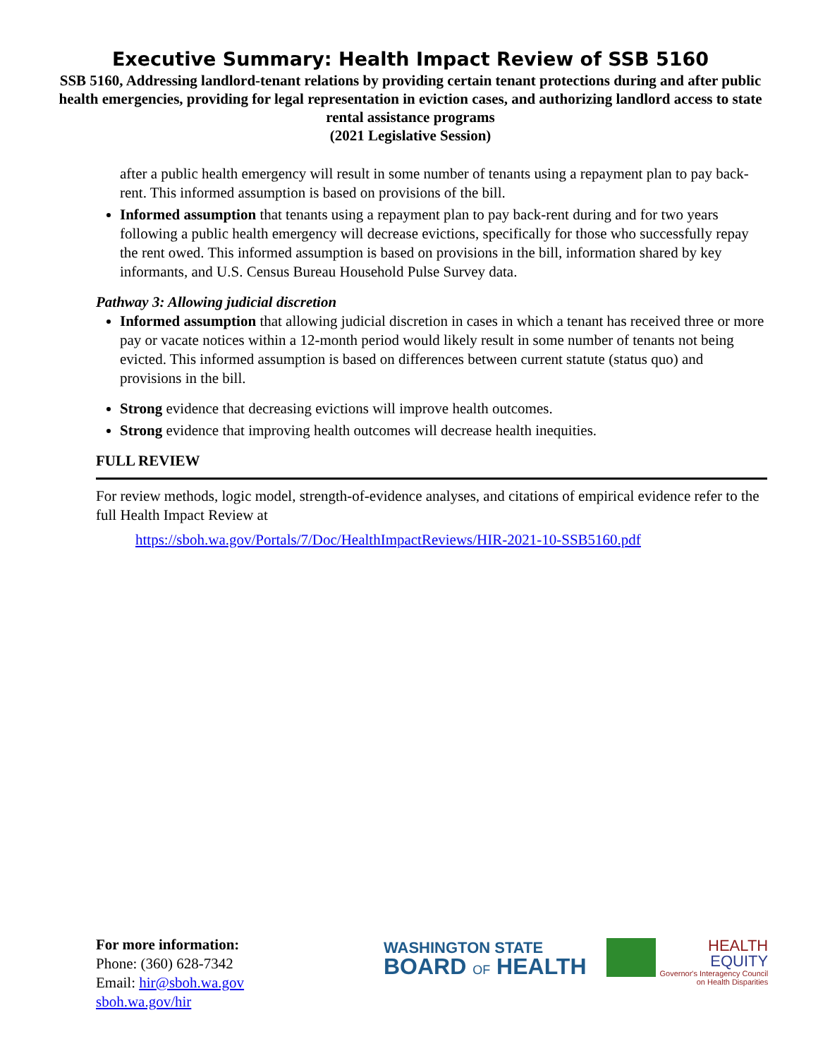Executive Summary: Health Impact Review of SSB 5160
SSB 5160, Addressing landlord-tenant relations by providing certain tenant protections during and after public health emergencies, providing for legal representation in eviction cases, and authorizing landlord access to state rental assistance programs
(2021 Legislative Session)
after a public health emergency will result in some number of tenants using a repayment plan to pay back-rent. This informed assumption is based on provisions of the bill.
Informed assumption that tenants using a repayment plan to pay back-rent during and for two years following a public health emergency will decrease evictions, specifically for those who successfully repay the rent owed. This informed assumption is based on provisions in the bill, information shared by key informants, and U.S. Census Bureau Household Pulse Survey data.
Pathway 3: Allowing judicial discretion
Informed assumption that allowing judicial discretion in cases in which a tenant has received three or more pay or vacate notices within a 12-month period would likely result in some number of tenants not being evicted. This informed assumption is based on differences between current statute (status quo) and provisions in the bill.
Strong evidence that decreasing evictions will improve health outcomes.
Strong evidence that improving health outcomes will decrease health inequities.
FULL REVIEW
For review methods, logic model, strength-of-evidence analyses, and citations of empirical evidence refer to the full Health Impact Review at
https://sboh.wa.gov/Portals/7/Doc/HealthImpactReviews/HIR-2021-10-SSB5160.pdf
For more information:
Phone: (360) 628-7342
Email: hir@sboh.wa.gov
sboh.wa.gov/hir
WASHINGTON STATE
BOARD OF HEALTH
HEALTH
EQUITY
Governor's Interagency Council
on Health Disparities